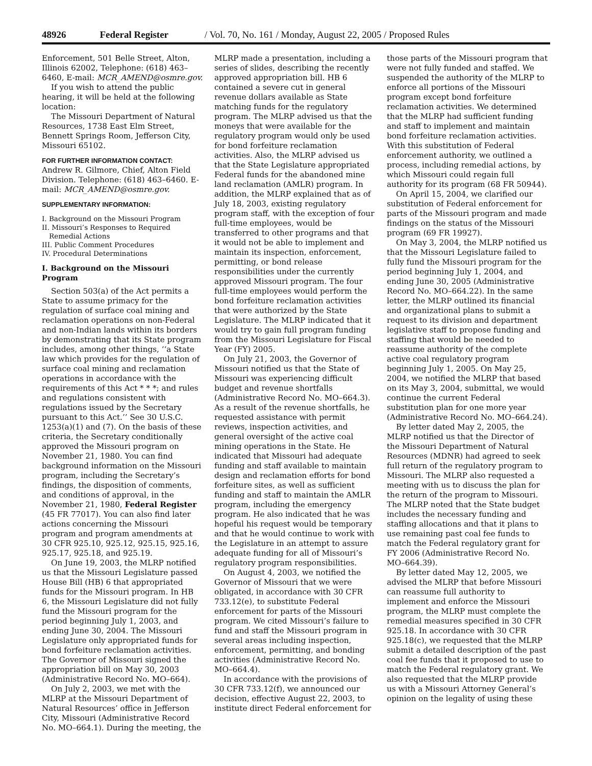48926 Federal Register / Vol. 70, No. 161 / Monday, August 22, 2005 / Proposed Rules
Enforcement, 501 Belle Street, Alton, Illinois 62002, Telephone: (618) 463–6460, E-mail: MCR_AMEND@osmre.gov.
If you wish to attend the public hearing, it will be held at the following location:
The Missouri Department of Natural Resources, 1738 East Elm Street, Bennett Springs Room, Jefferson City, Missouri 65102.
FOR FURTHER INFORMATION CONTACT:
Andrew R. Gilmore, Chief, Alton Field Division. Telephone: (618) 463–6460. E-mail: MCR_AMEND@osmre.gov.
SUPPLEMENTARY INFORMATION:
I. Background on the Missouri Program
II. Missouri’s Responses to Required Remedial Actions
III. Public Comment Procedures
IV. Procedural Determinations
I. Background on the Missouri Program
Section 503(a) of the Act permits a State to assume primacy for the regulation of surface coal mining and reclamation operations on non-Federal and non-Indian lands within its borders by demonstrating that its State program includes, among other things, ‘‘a State law which provides for the regulation of surface coal mining and reclamation operations in accordance with the requirements of this Act * * *; and rules and regulations consistent with regulations issued by the Secretary pursuant to this Act.’’ See 30 U.S.C. 1253(a)(1) and (7). On the basis of these criteria, the Secretary conditionally approved the Missouri program on November 21, 1980. You can find background information on the Missouri program, including the Secretary’s findings, the disposition of comments, and conditions of approval, in the November 21, 1980, Federal Register (45 FR 77017). You can also find later actions concerning the Missouri program and program amendments at 30 CFR 925.10, 925.12, 925.15, 925.16, 925.17, 925.18, and 925.19.
On June 19, 2003, the MLRP notified us that the Missouri Legislature passed House Bill (HB) 6 that appropriated funds for the Missouri program. In HB 6, the Missouri Legislature did not fully fund the Missouri program for the period beginning July 1, 2003, and ending June 30, 2004. The Missouri Legislature only appropriated funds for bond forfeiture reclamation activities. The Governor of Missouri signed the appropriation bill on May 30, 2003 (Administrative Record No. MO–664).
On July 2, 2003, we met with the MLRP at the Missouri Department of Natural Resources’ office in Jefferson City, Missouri (Administrative Record No. MO–664.1). During the meeting, the
MLRP made a presentation, including a series of slides, describing the recently approved appropriation bill. HB 6 contained a severe cut in general revenue dollars available as State matching funds for the regulatory program. The MLRP advised us that the moneys that were available for the regulatory program would only be used for bond forfeiture reclamation activities. Also, the MLRP advised us that the State Legislature appropriated Federal funds for the abandoned mine land reclamation (AMLR) program. In addition, the MLRP explained that as of July 18, 2003, existing regulatory program staff, with the exception of four full-time employees, would be transferred to other programs and that it would not be able to implement and maintain its inspection, enforcement, permitting, or bond release responsibilities under the currently approved Missouri program. The four full-time employees would perform the bond forfeiture reclamation activities that were authorized by the State Legislature. The MLRP indicated that it would try to gain full program funding from the Missouri Legislature for Fiscal Year (FY) 2005.
On July 21, 2003, the Governor of Missouri notified us that the State of Missouri was experiencing difficult budget and revenue shortfalls (Administrative Record No. MO–664.3). As a result of the revenue shortfalls, he requested assistance with permit reviews, inspection activities, and general oversight of the active coal mining operations in the State. He indicated that Missouri had adequate funding and staff available to maintain design and reclamation efforts for bond forfeiture sites, as well as sufficient funding and staff to maintain the AMLR program, including the emergency program. He also indicated that he was hopeful his request would be temporary and that he would continue to work with the Legislature in an attempt to assure adequate funding for all of Missouri’s regulatory program responsibilities.
On August 4, 2003, we notified the Governor of Missouri that we were obligated, in accordance with 30 CFR 733.12(e), to substitute Federal enforcement for parts of the Missouri program. We cited Missouri’s failure to fund and staff the Missouri program in several areas including inspection, enforcement, permitting, and bonding activities (Administrative Record No. MO–664.4).
In accordance with the provisions of 30 CFR 733.12(f), we announced our decision, effective August 22, 2003, to institute direct Federal enforcement for
those parts of the Missouri program that were not fully funded and staffed. We suspended the authority of the MLRP to enforce all portions of the Missouri program except bond forfeiture reclamation activities. We determined that the MLRP had sufficient funding and staff to implement and maintain bond forfeiture reclamation activities. With this substitution of Federal enforcement authority, we outlined a process, including remedial actions, by which Missouri could regain full authority for its program (68 FR 50944).
On April 15, 2004, we clarified our substitution of Federal enforcement for parts of the Missouri program and made findings on the status of the Missouri program (69 FR 19927).
On May 3, 2004, the MLRP notified us that the Missouri Legislature failed to fully fund the Missouri program for the period beginning July 1, 2004, and ending June 30, 2005 (Administrative Record No. MO–664.22). In the same letter, the MLRP outlined its financial and organizational plans to submit a request to its division and department legislative staff to propose funding and staffing that would be needed to reassume authority of the complete active coal regulatory program beginning July 1, 2005. On May 25, 2004, we notified the MLRP that based on its May 3, 2004, submittal, we would continue the current Federal substitution plan for one more year (Administrative Record No. MO–664.24).
By letter dated May 2, 2005, the MLRP notified us that the Director of the Missouri Department of Natural Resources (MDNR) had agreed to seek full return of the regulatory program to Missouri. The MLRP also requested a meeting with us to discuss the plan for the return of the program to Missouri. The MLRP noted that the State budget includes the necessary funding and staffing allocations and that it plans to use remaining past coal fee funds to match the Federal regulatory grant for FY 2006 (Administrative Record No. MO–664.39).
By letter dated May 12, 2005, we advised the MLRP that before Missouri can reassume full authority to implement and enforce the Missouri program, the MLRP must complete the remedial measures specified in 30 CFR 925.18. In accordance with 30 CFR 925.18(c), we requested that the MLRP submit a detailed description of the past coal fee funds that it proposed to use to match the Federal regulatory grant. We also requested that the MLRP provide us with a Missouri Attorney General’s opinion on the legality of using these